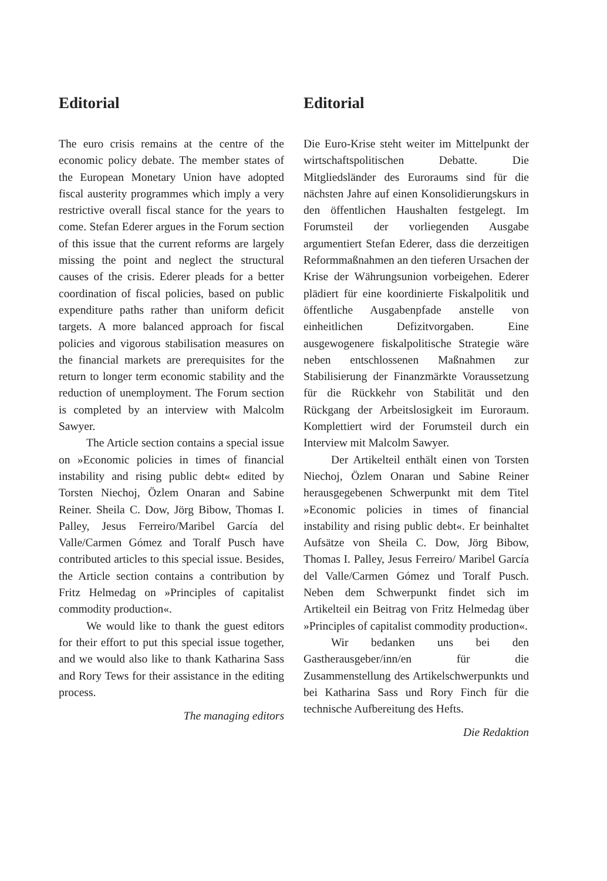Editorial
The euro crisis remains at the centre of the economic policy debate. The member states of the European Monetary Union have adopted fiscal austerity programmes which imply a very restrictive overall fiscal stance for the years to come. Stefan Ederer argues in the Forum section of this issue that the current reforms are largely missing the point and neglect the structural causes of the crisis. Ederer pleads for a better coordination of fiscal policies, based on public expenditure paths rather than uniform deficit targets. A more balanced approach for fiscal policies and vigorous stabilisation measures on the financial markets are prerequisites for the return to longer term economic stability and the reduction of unemployment. The Forum section is completed by an interview with Malcolm Sawyer.
The Article section contains a special issue on »Economic policies in times of financial instability and rising public debt« edited by Torsten Niechoj, Özlem Onaran and Sabine Reiner. Sheila C. Dow, Jörg Bibow, Thomas I. Palley, Jesus Ferreiro/Maribel García del Valle/Carmen Gómez and Toralf Pusch have contributed articles to this special issue. Besides, the Article section contains a contribution by Fritz Helmedag on »Principles of capitalist commodity production«.
We would like to thank the guest editors for their effort to put this special issue together, and we would also like to thank Katharina Sass and Rory Tews for their assistance in the editing process.
The managing editors
Editorial
Die Euro-Krise steht weiter im Mittelpunkt der wirtschaftspolitischen Debatte. Die Mitgliedsländer des Euroraums sind für die nächsten Jahre auf einen Konsolidierungskurs in den öffentlichen Haushalten festgelegt. Im Forumsteil der vorliegenden Ausgabe argumentiert Stefan Ederer, dass die derzeitigen Reformmaßnahmen an den tieferen Ursachen der Krise der Währungsunion vorbeigehen. Ederer plädiert für eine koordinierte Fiskalpolitik und öffentliche Ausgabenpfade anstelle von einheitlichen Defizitvorgaben. Eine ausgewogenere fiskalpolitische Strategie wäre neben entschlossenen Maßnahmen zur Stabilisierung der Finanzmärkte Voraussetzung für die Rückkehr von Stabilität und den Rückgang der Arbeitslosigkeit im Euroraum. Komplettiert wird der Forumsteil durch ein Interview mit Malcolm Sawyer.
Der Artikelteil enthält einen von Torsten Niechoj, Özlem Onaran und Sabine Reiner herausgegebenen Schwerpunkt mit dem Titel »Economic policies in times of financial instability and rising public debt«. Er beinhaltet Aufsätze von Sheila C. Dow, Jörg Bibow, Thomas I. Palley, Jesus Ferreiro/ Maribel García del Valle/Carmen Gómez und Toralf Pusch. Neben dem Schwerpunkt findet sich im Artikelteil ein Beitrag von Fritz Helmedag über »Principles of capitalist commodity production«.
Wir bedanken uns bei den Gastherausgeber/inn/en für die Zusammenstellung des Artikelschwerpunkts und bei Katharina Sass und Rory Finch für die technische Aufbereitung des Hefts.
Die Redaktion